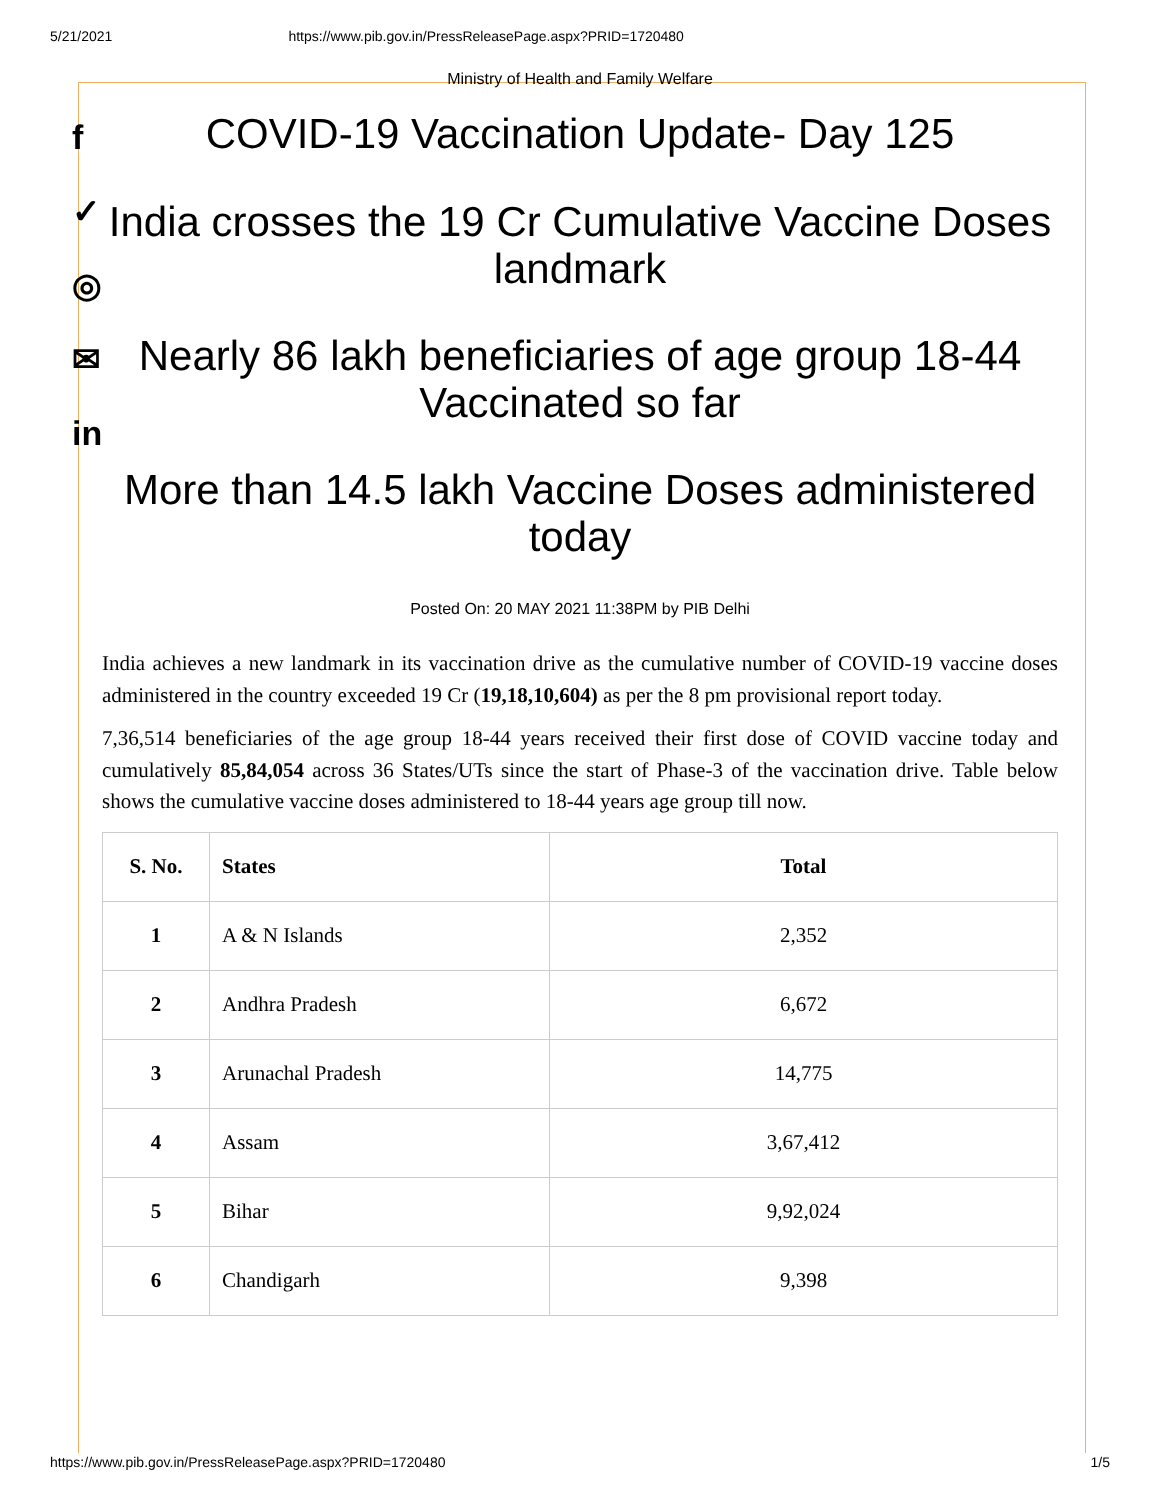5/21/2021 https://www.pib.gov.in/PressReleasePage.aspx?PRID=1720480
f
✓
◎
✉
in
Ministry of Health and Family Welfare
COVID-19 Vaccination Update- Day 125
India crosses the 19 Cr Cumulative Vaccine Doses landmark
Nearly 86 lakh beneficiaries of age group 18-44 Vaccinated so far
More than 14.5 lakh Vaccine Doses administered today
Posted On: 20 MAY 2021 11:38PM by PIB Delhi
India achieves a new landmark in its vaccination drive as the cumulative number of COVID-19 vaccine doses administered in the country exceeded 19 Cr (19,18,10,604) as per the 8 pm provisional report today.
7,36,514 beneficiaries of the age group 18-44 years received their first dose of COVID vaccine today and cumulatively 85,84,054 across 36 States/UTs since the start of Phase-3 of the vaccination drive. Table below shows the cumulative vaccine doses administered to 18-44 years age group till now.
| S. No. | States | Total |
| --- | --- | --- |
| 1 | A & N Islands | 2,352 |
| 2 | Andhra Pradesh | 6,672 |
| 3 | Arunachal Pradesh | 14,775 |
| 4 | Assam | 3,67,412 |
| 5 | Bihar | 9,92,024 |
| 6 | Chandigarh | 9,398 |
https://www.pib.gov.in/PressReleasePage.aspx?PRID=1720480 1/5